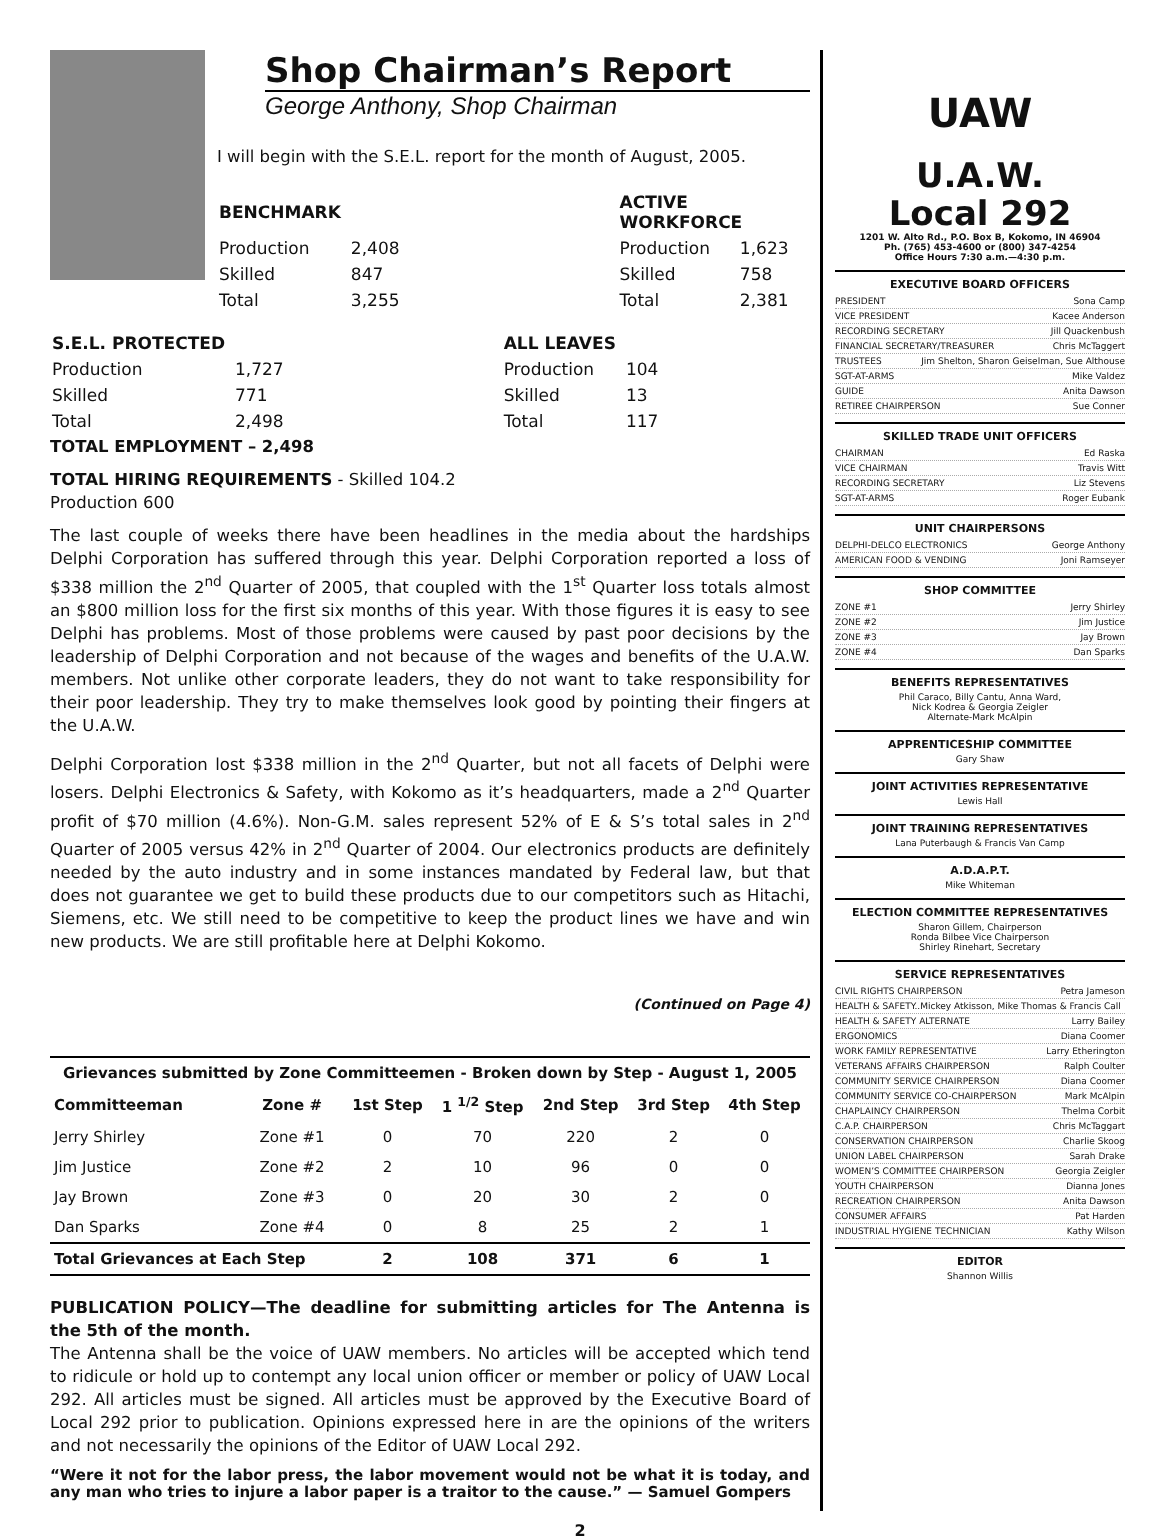Shop Chairman’s Report
George Anthony, Shop Chairman
I will begin with the S.E.L. report for the month of August, 2005.
| BENCHMARK | | | ACTIVE WORKFORCE | |
| Production | 2,408 | | Production | 1,623 |
| Skilled | 847 | | Skilled | 758 |
| Total | 3,255 | | Total | 2,381 |
| S.E.L. PROTECTED | | | ALL LEAVES | |
| Production | 1,727 | | Production | 104 |
| Skilled | 771 | | Skilled | 13 |
| Total | 2,498 | | Total | 117 |
TOTAL EMPLOYMENT – 2,498
TOTAL HIRING REQUIREMENTS - Skilled 104.2
Production 600
The last couple of weeks there have been headlines in the media about the hardships Delphi Corporation has suffered through this year. Delphi Corporation reported a loss of $338 million the 2<sup>nd</sup> Quarter of 2005, that coupled with the 1<sup>st</sup> Quarter loss totals almost an $800 million loss for the first six months of this year. With those figures it is easy to see Delphi has problems. Most of those problems were caused by past poor decisions by the leadership of Delphi Corporation and not because of the wages and benefits of the U.A.W. members. Not unlike other corporate leaders, they do not want to take responsibility for their poor leadership. They try to make themselves look good by pointing their fingers at the U.A.W.
Delphi Corporation lost $338 million in the 2<sup>nd</sup> Quarter, but not all facets of Delphi were losers. Delphi Electronics & Safety, with Kokomo as it’s headquarters, made a 2<sup>nd</sup> Quarter profit of $70 million (4.6%). Non-G.M. sales represent 52% of E & S’s total sales in 2<sup>nd</sup> Quarter of 2005 versus 42% in 2<sup>nd</sup> Quarter of 2004. Our electronics products are definitely needed by the auto industry and in some instances mandated by Federal law, but that does not guarantee we get to build these products due to our competitors such as Hitachi, Siemens, etc. We still need to be competitive to keep the product lines we have and win new products. We are still profitable here at Delphi Kokomo.
(Continued on Page 4)
| Grievances submitted by Zone Committeemen - Broken down by Step - August 1, 2005 | | | | | | |
| --- | --- | --- | --- | --- | --- | --- |
| Committeeman | Zone # | 1st Step | 1 <sup>1/2</sup> Step | 2nd Step | 3rd Step | 4th Step |
| Jerry Shirley | Zone #1 | 0 | 70 | 220 | 2 | 0 |
| Jim Justice | Zone #2 | 2 | 10 | 96 | 0 | 0 |
| Jay Brown | Zone #3 | 0 | 20 | 30 | 2 | 0 |
| Dan Sparks | Zone #4 | 0 | 8 | 25 | 2 | 1 |
| Total Grievances at Each Step | | 2 | 108 | 371 | 6 | 1 |
PUBLICATION POLICY—The deadline for submitting articles for The Antenna is the 5th of the month.
The Antenna shall be the voice of UAW members. No articles will be accepted which tend to ridicule or hold up to contempt any local union officer or member or policy of UAW Local 292. All articles must be signed. All articles must be approved by the Executive Board of Local 292 prior to publication. Opinions expressed here in are the opinions of the writers and not necessarily the opinions of the Editor of UAW Local 292.
“Were it not for the labor press, the labor movement would not be what it is today, and any man who tries to injure a labor paper is a traitor to the cause.” — Samuel Gompers
UAW
U.A.W.
Local 292
1201 W. Alto Rd., P.O. Box B, Kokomo, IN 46904
Ph. (765) 453-4600 or (800) 347-4254
Office Hours 7:30 a.m.—4:30 p.m.
EXECUTIVE BOARD OFFICERS
PRESIDENT Sona Camp
VICE PRESIDENT Kacee Anderson
RECORDING SECRETARY Jill Quackenbush
FINANCIAL SECRETARY/TREASURER Chris McTaggert
TRUSTEES Jim Shelton, Sharon Geiselman, Sue Althouse
SGT-AT-ARMS Mike Valdez
GUIDE Anita Dawson
RETIREE CHAIRPERSON Sue Conner
SKILLED TRADE UNIT OFFICERS
CHAIRMAN Ed Raska
VICE CHAIRMAN Travis Witt
RECORDING SECRETARY Liz Stevens
SGT-AT-ARMS Roger Eubank
UNIT CHAIRPERSONS
DELPHI-DELCO ELECTRONICS George Anthony
AMERICAN FOOD & VENDING Joni Ramseyer
SHOP COMMITTEE
ZONE #1 Jerry Shirley
ZONE #2 Jim Justice
ZONE #3 Jay Brown
ZONE #4 Dan Sparks
BENEFITS REPRESENTATIVES
Phil Caraco, Billy Cantu, Anna Ward,
Nick Kodrea & Georgia Zeigler
Alternate-Mark McAlpin
APPRENTICESHIP COMMITTEE
Gary Shaw
JOINT ACTIVITIES REPRESENTATIVE
Lewis Hall
JOINT TRAINING REPRESENTATIVES
Lana Puterbaugh & Francis Van Camp
A.D.A.P.T.
Mike Whiteman
ELECTION COMMITTEE REPRESENTATIVES
Sharon Gillem, Chairperson
Ronda Bilbee Vice Chairperson
Shirley Rinehart, Secretary
SERVICE REPRESENTATIVES
CIVIL RIGHTS CHAIRPERSON Petra Jameson
HEALTH & SAFETY..Mickey Atkisson, Mike Thomas & Francis Call
HEALTH & SAFETY ALTERNATE Larry Bailey
ERGONOMICS Diana Coomer
WORK FAMILY REPRESENTATIVE Larry Etherington
VETERANS AFFAIRS CHAIRPERSON Ralph Coulter
COMMUNITY SERVICE CHAIRPERSON Diana Coomer
COMMUNITY SERVICE CO-CHAIRPERSON Mark McAlpin
CHAPLAINCY CHAIRPERSON Thelma Corbit
C.A.P. CHAIRPERSON Chris McTaggart
CONSERVATION CHAIRPERSON Charlie Skoog
UNION LABEL CHAIRPERSON Sarah Drake
WOMEN’S COMMITTEE CHAIRPERSON Georgia Zeigler
YOUTH CHAIRPERSON Dianna Jones
RECREATION CHAIRPERSON Anita Dawson
CONSUMER AFFAIRS Pat Harden
INDUSTRIAL HYGIENE TECHNICIAN Kathy Wilson
EDITOR
Shannon Willis
2